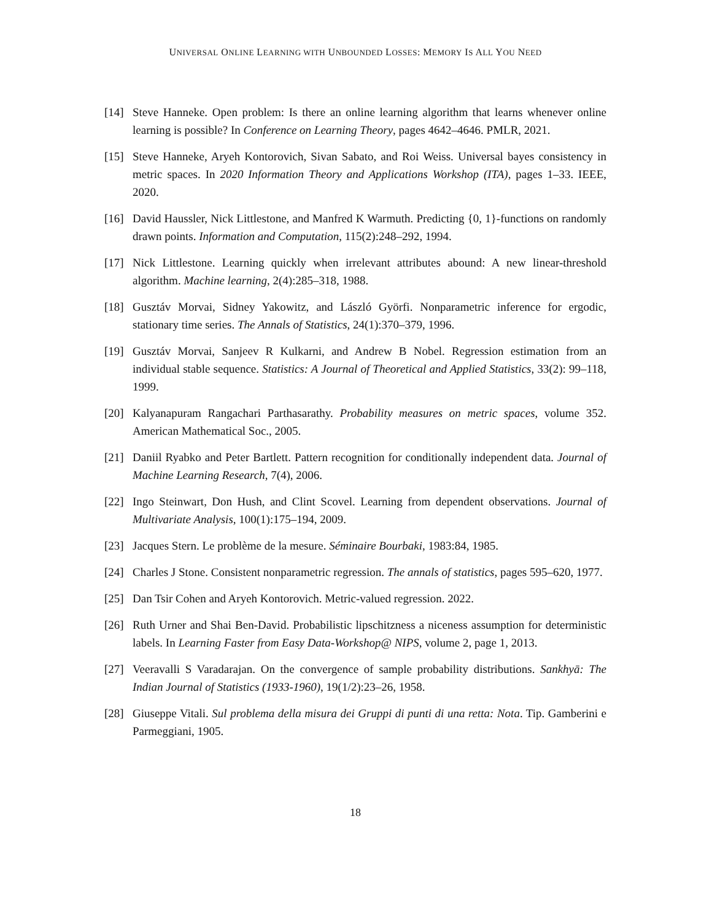UNIVERSAL ONLINE LEARNING WITH UNBOUNDED LOSSES: MEMORY IS ALL YOU NEED
[14] Steve Hanneke. Open problem: Is there an online learning algorithm that learns whenever online learning is possible? In Conference on Learning Theory, pages 4642–4646. PMLR, 2021.
[15] Steve Hanneke, Aryeh Kontorovich, Sivan Sabato, and Roi Weiss. Universal bayes consistency in metric spaces. In 2020 Information Theory and Applications Workshop (ITA), pages 1–33. IEEE, 2020.
[16] David Haussler, Nick Littlestone, and Manfred K Warmuth. Predicting {0, 1}-functions on randomly drawn points. Information and Computation, 115(2):248–292, 1994.
[17] Nick Littlestone. Learning quickly when irrelevant attributes abound: A new linear-threshold algorithm. Machine learning, 2(4):285–318, 1988.
[18] Gusztáv Morvai, Sidney Yakowitz, and László Györfi. Nonparametric inference for ergodic, stationary time series. The Annals of Statistics, 24(1):370–379, 1996.
[19] Gusztáv Morvai, Sanjeev R Kulkarni, and Andrew B Nobel. Regression estimation from an individual stable sequence. Statistics: A Journal of Theoretical and Applied Statistics, 33(2): 99–118, 1999.
[20] Kalyanapuram Rangachari Parthasarathy. Probability measures on metric spaces, volume 352. American Mathematical Soc., 2005.
[21] Daniil Ryabko and Peter Bartlett. Pattern recognition for conditionally independent data. Journal of Machine Learning Research, 7(4), 2006.
[22] Ingo Steinwart, Don Hush, and Clint Scovel. Learning from dependent observations. Journal of Multivariate Analysis, 100(1):175–194, 2009.
[23] Jacques Stern. Le problème de la mesure. Séminaire Bourbaki, 1983:84, 1985.
[24] Charles J Stone. Consistent nonparametric regression. The annals of statistics, pages 595–620, 1977.
[25] Dan Tsir Cohen and Aryeh Kontorovich. Metric-valued regression. 2022.
[26] Ruth Urner and Shai Ben-David. Probabilistic lipschitzness a niceness assumption for deterministic labels. In Learning Faster from Easy Data-Workshop@ NIPS, volume 2, page 1, 2013.
[27] Veeravalli S Varadarajan. On the convergence of sample probability distributions. Sankhyā: The Indian Journal of Statistics (1933-1960), 19(1/2):23–26, 1958.
[28] Giuseppe Vitali. Sul problema della misura dei Gruppi di punti di una retta: Nota. Tip. Gamberini e Parmeggiani, 1905.
18